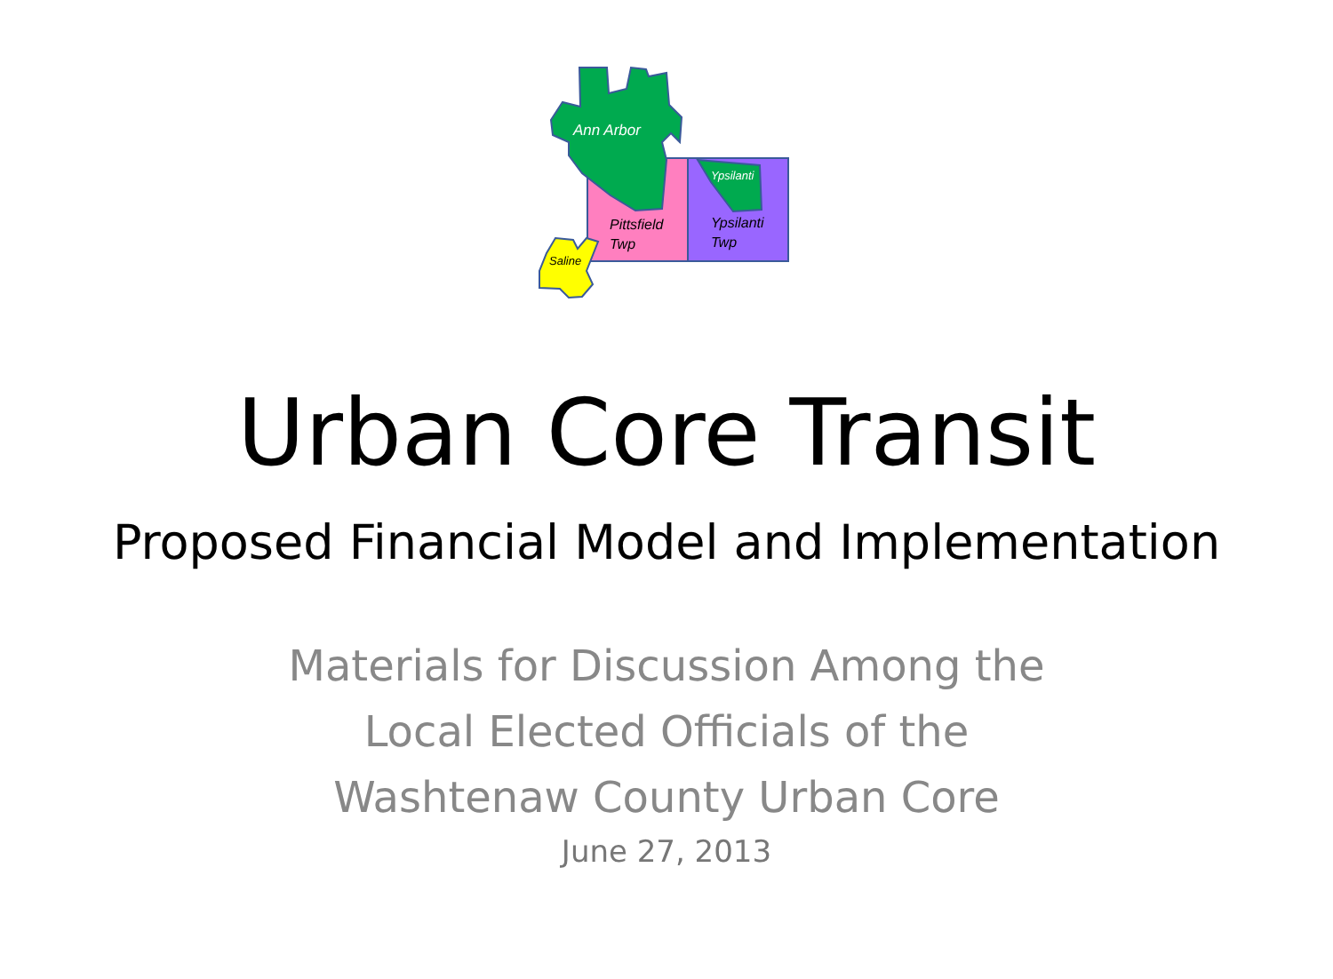Ann Arbor
Ypsilanti
Pittsfield
Twp
Ypsilanti
Twp
Saline
Urban Core Transit
Proposed Financial Model and Implementation
Materials for Discussion Among the
Local Elected Officials of the
Washtenaw County Urban Core
June 27, 2013